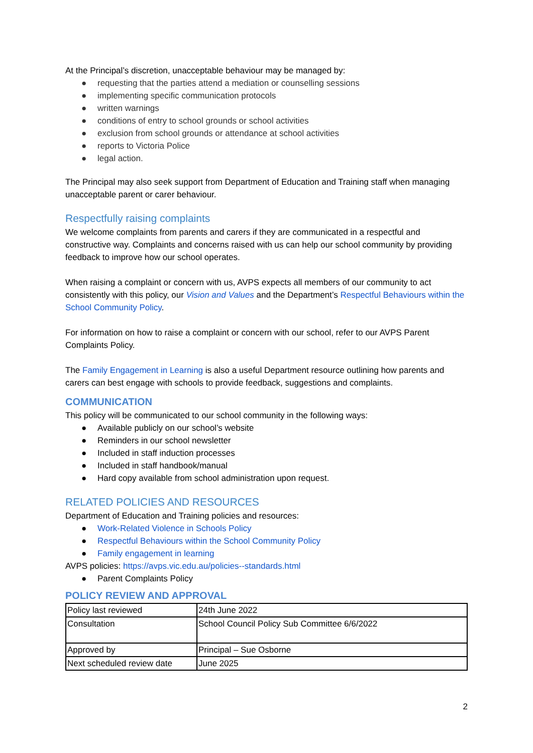At the Principal’s discretion, unacceptable behaviour may be managed by:
● requesting that the parties attend a mediation or counselling sessions
● implementing specific communication protocols
● written warnings
● conditions of entry to school grounds or school activities
● exclusion from school grounds or attendance at school activities
● reports to Victoria Police
● legal action.
The Principal may also seek support from Department of Education and Training staff when managing unacceptable parent or carer behaviour.
Respectfully raising complaints
We welcome complaints from parents and carers if they are communicated in a respectful and constructive way. Complaints and concerns raised with us can help our school community by providing feedback to improve how our school operates.
When raising a complaint or concern with us, AVPS expects all members of our community to act consistently with this policy, our Vision and Values and the Department’s Respectful Behaviours within the School Community Policy.
For information on how to raise a complaint or concern with our school, refer to our AVPS Parent Complaints Policy.
The Family Engagement in Learning is also a useful Department resource outlining how parents and carers can best engage with schools to provide feedback, suggestions and complaints.
COMMUNICATION
This policy will be communicated to our school community in the following ways:
● Available publicly on our school’s website
● Reminders in our school newsletter
● Included in staff induction processes
● Included in staff handbook/manual
● Hard copy available from school administration upon request.
RELATED POLICIES AND RESOURCES
Department of Education and Training policies and resources:
● Work-Related Violence in Schools Policy
● Respectful Behaviours within the School Community Policy
● Family engagement in learning
AVPS policies: https://avps.vic.edu.au/policies--standards.html
● Parent Complaints Policy
POLICY REVIEW AND APPROVAL
| Policy last reviewed | 24th June 2022 |
| Consultation | School Council Policy Sub Committee 6/6/2022 |
| Approved by | Principal – Sue Osborne |
| Next scheduled review date | June 2025 |
2